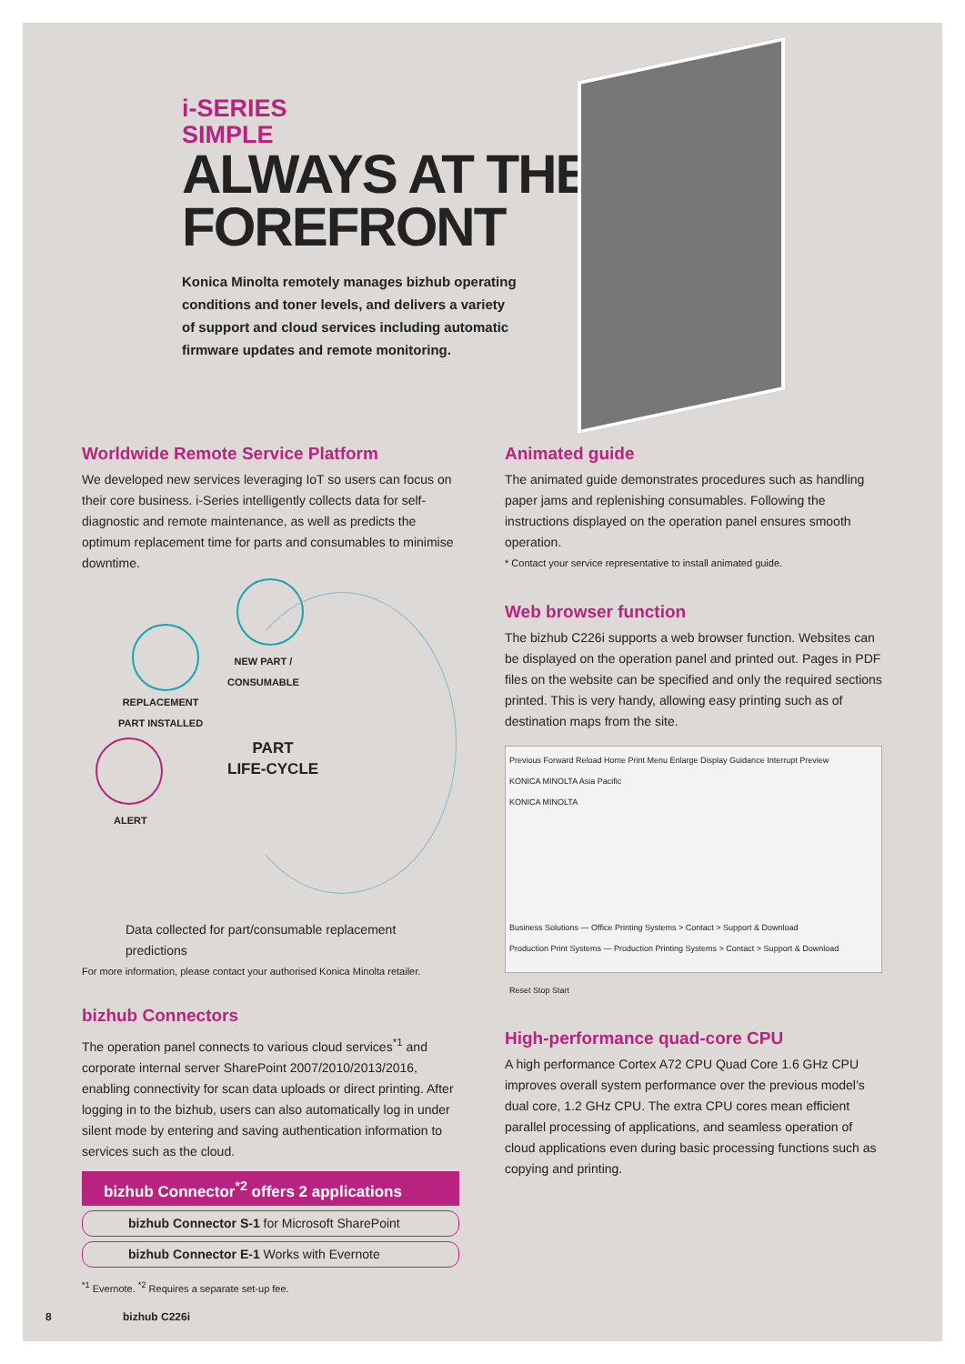i-SERIES
SIMPLE
ALWAYS AT THE
FOREFRONT
Konica Minolta remotely manages bizhub operating conditions and toner levels, and delivers a variety of support and cloud services including automatic firmware updates and remote monitoring.
Worldwide Remote Service Platform
We developed new services leveraging IoT so users can focus on their core business. i-Series intelligently collects data for self-diagnostic and remote maintenance, as well as predicts the optimum replacement time for parts and consumables to minimise downtime.
NEW PART /
CONSUMABLE
REPLACEMENT
PART INSTALLED
ALERT
PART
LIFE-CYCLE
Data collected for part/consumable replacement predictions
For more information, please contact your authorised Konica Minolta retailer.
bizhub Connectors
The operation panel connects to various cloud services<sup>*1</sup> and corporate internal server SharePoint 2007/2010/2013/2016, enabling connectivity for scan data uploads or direct printing. After logging in to the bizhub, users can also automatically log in under silent mode by entering and saving authentication information to services such as the cloud.
bizhub Connector<sup>*2</sup> offers 2 applications
bizhub Connector S-1 for Microsoft SharePoint
bizhub Connector E-1 Works with Evernote
<sup>*1</sup> Evernote. <sup>*2</sup> Requires a separate set-up fee.
Animated guide
The animated guide demonstrates procedures such as handling paper jams and replenishing consumables. Following the instructions displayed on the operation panel ensures smooth operation.
* Contact your service representative to install animated guide.
Web browser function
The bizhub C226i supports a web browser function. Websites can be displayed on the operation panel and printed out. Pages in PDF files on the website can be specified and only the required sections printed. This is very handy, allowing easy printing such as of destination maps from the site.
Previous Forward Reload Home Print Menu Enlarge Display Guidance Interrupt Preview
KONICA MINOLTA Asia Pacific
KONICA MINOLTA
Business Solutions — Office Printing Systems > Contact > Support & Download
Production Print Systems — Production Printing Systems > Contact > Support & Download
Reset Stop Start
High-performance quad-core CPU
A high performance Cortex A72 CPU Quad Core 1.6 GHz CPU improves overall system performance over the previous model’s dual core, 1.2 GHz CPU. The extra CPU cores mean efficient parallel processing of applications, and seamless operation of cloud applications even during basic processing functions such as copying and printing.
8 bizhub C226i